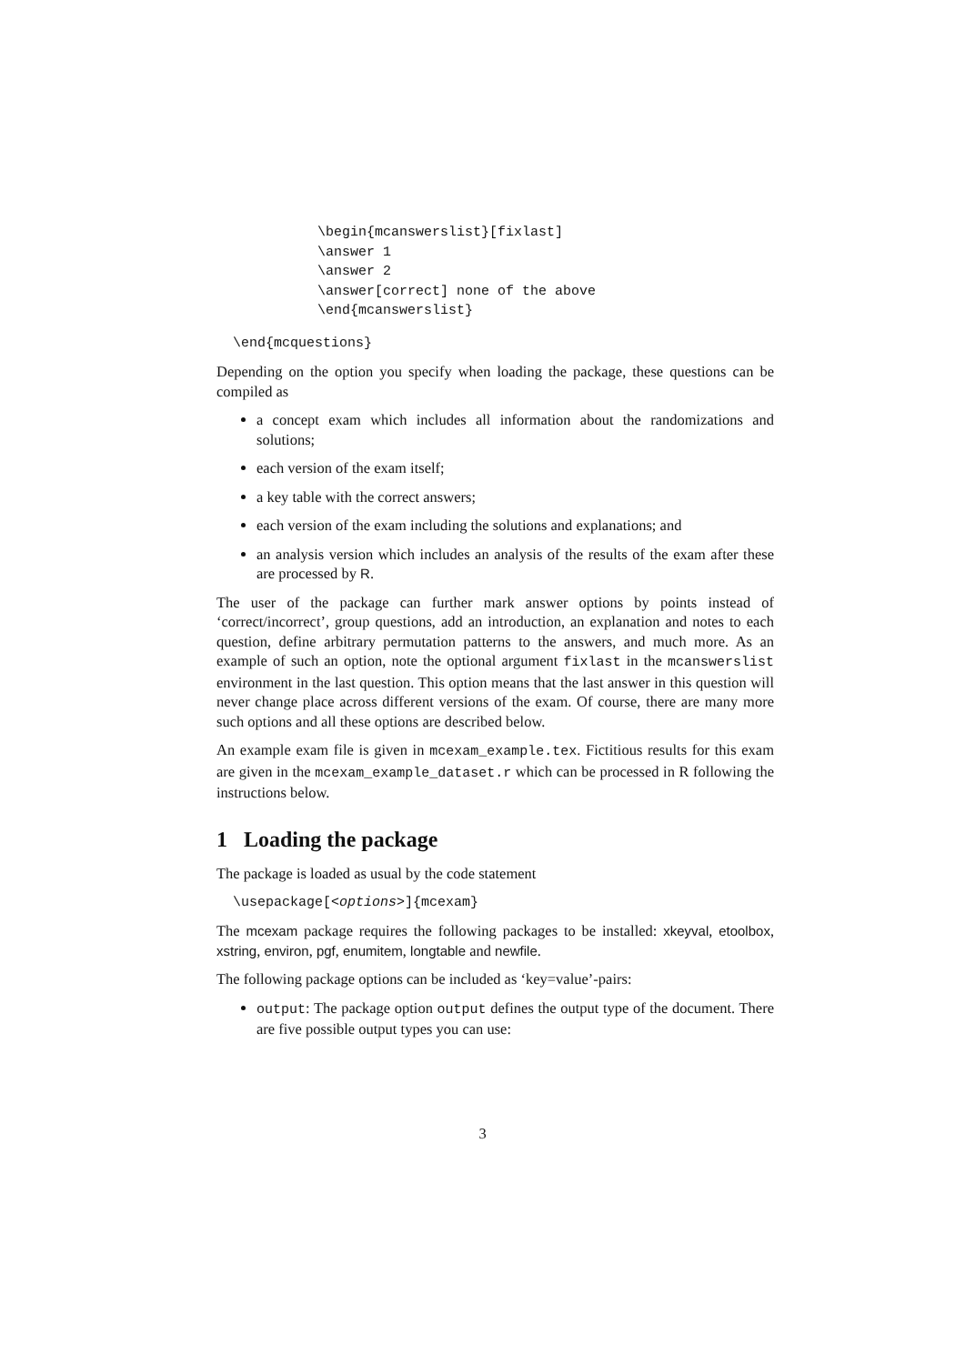\begin{mcanswerslist}[fixlast]
\answer 1
\answer 2
\answer[correct] none of the above
\end{mcanswerslist}
\end{mcquestions}
Depending on the option you specify when loading the package, these questions can be compiled as
a concept exam which includes all information about the randomizations and solutions;
each version of the exam itself;
a key table with the correct answers;
each version of the exam including the solutions and explanations; and
an analysis version which includes an analysis of the results of the exam after these are processed by R.
The user of the package can further mark answer options by points instead of ‘correct/incorrect’, group questions, add an introduction, an explanation and notes to each question, define arbitrary permutation patterns to the answers, and much more. As an example of such an option, note the optional argument fixlast in the mcanswerslist environment in the last question. This option means that the last answer in this question will never change place across different versions of the exam. Of course, there are many more such options and all these options are described below.
An example exam file is given in mcexam_example.tex. Fictitious results for this exam are given in the mcexam_example_dataset.r which can be processed in R following the instructions below.
1 Loading the package
The package is loaded as usual by the code statement
\usepackage[<options>]{mcexam}
The mcexam package requires the following packages to be installed: xkeyval, etoolbox, xstring, environ, pgf, enumitem, longtable and newfile.
The following package options can be included as ‘key=value’-pairs:
output: The package option output defines the output type of the document. There are five possible output types you can use:
3